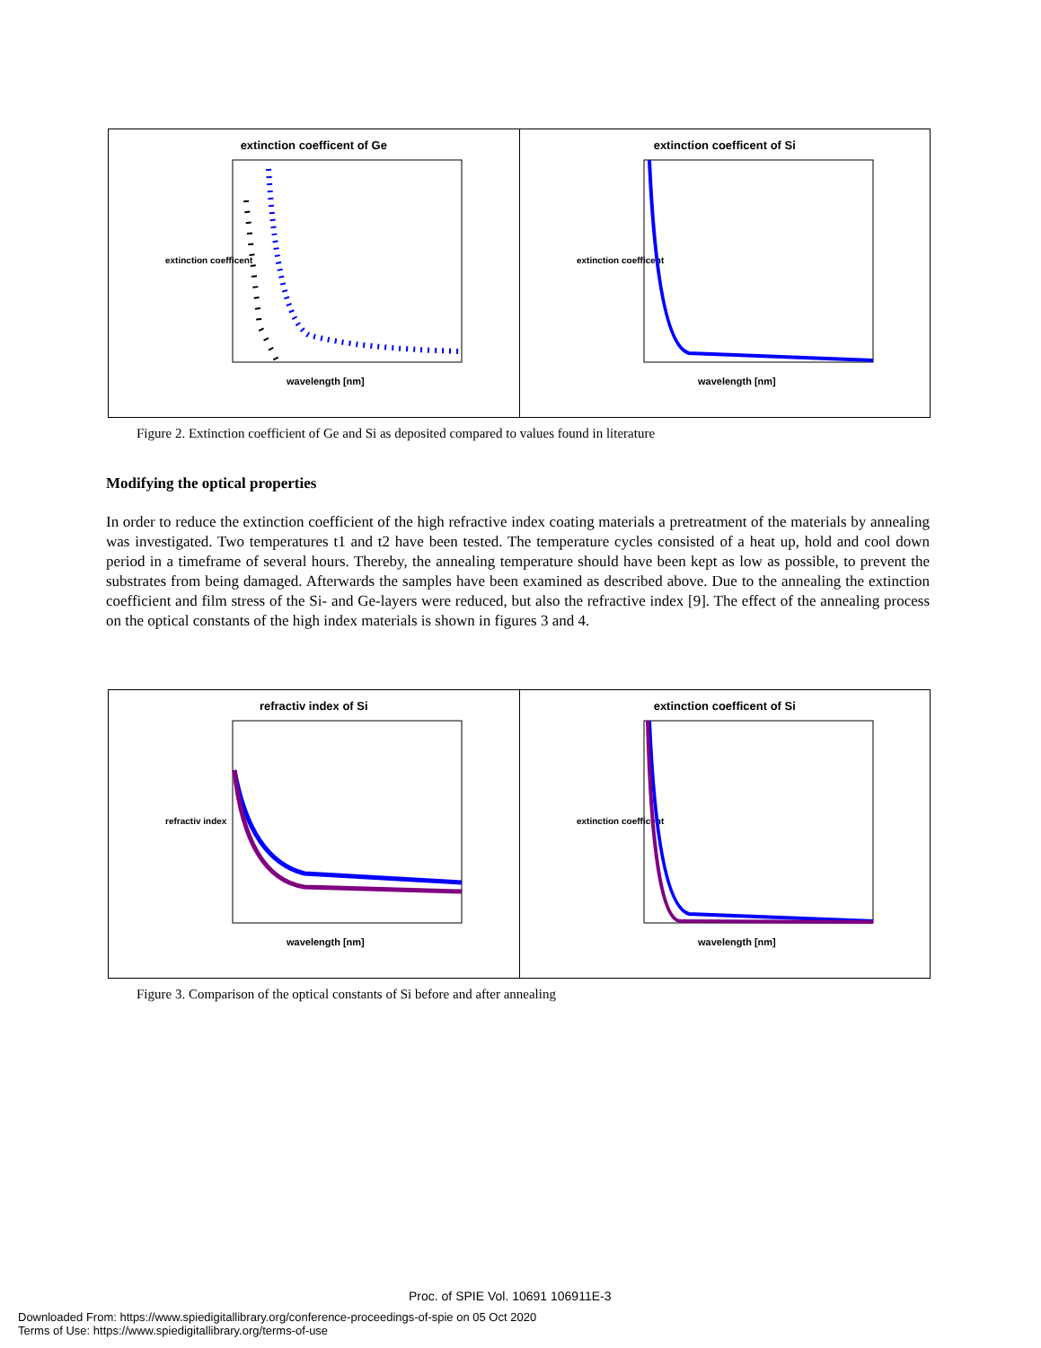extinction coeffi­cent of Ge
extinction coefficent
wavelength [nm]
extinction coefficent of Si
extinction coefficent
wavelength [nm]
Figure 2. Extinction coefficient of Ge and Si as deposited compared to values found in literature
Modifying the optical properties
In order to reduce the extinction coefficient of the high refractive index coating materials a pretreatment of the materials by annealing was investigated. Two temperatures t1 and t2 have been tested. The temperature cycles consisted of a heat up, hold and cool down period in a timeframe of several hours. Thereby, the annealing temperature should have been kept as low as possible, to prevent the substrates from being damaged. Afterwards the samples have been examined as described above. Due to the annealing the extinction coefficient and film stress of the Si- and Ge-layers were reduced, but also the refractive index [9]. The effect of the annealing process on the optical constants of the high index materials is shown in figures 3 and 4.
refractiv index of Si
refractiv index
wavelength [nm]
extinction coefficent of Si
extinction coefficent
wavelength [nm]
Figure 3. Comparison of the optical constants of Si before and after annealing
Proc. of SPIE Vol. 10691 106911E-3
Downloaded From: https://www.spiedigitallibrary.org/conference-proceedings-of-spie on 05 Oct 2020
Terms of Use: https://www.spiedigitallibrary.org/terms-of-use